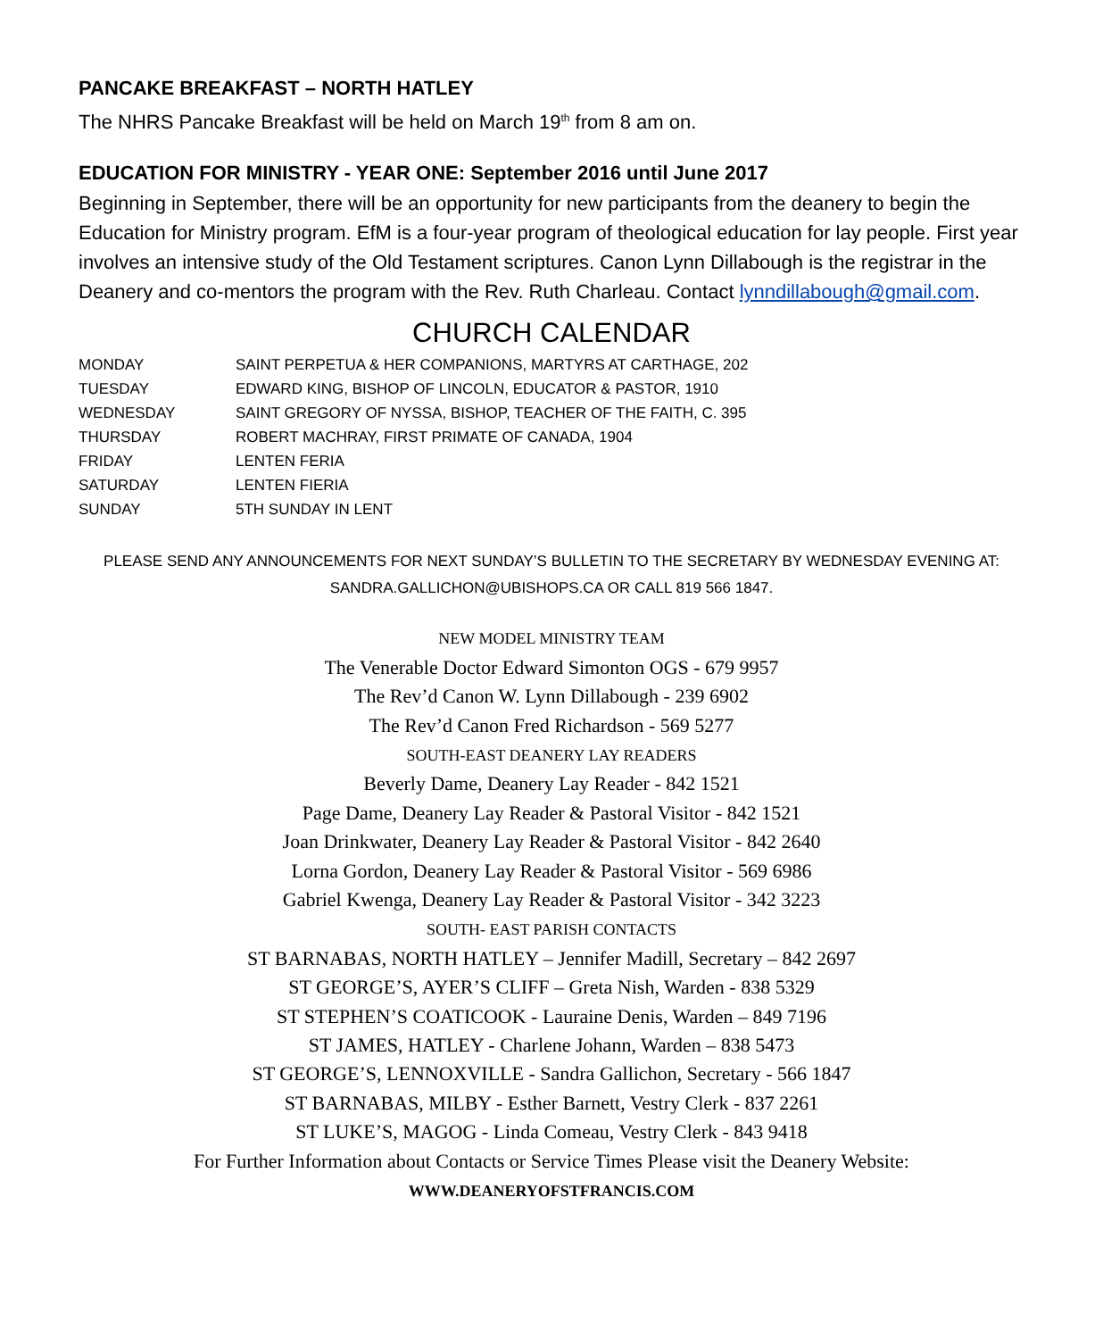PANCAKE BREAKFAST – NORTH HATLEY
The NHRS Pancake Breakfast will be held on March 19<sup>th</sup> from 8 am on.
EDUCATION FOR MINISTRY - YEAR ONE: September 2016 until June 2017
Beginning in September, there will be an opportunity for new participants from the deanery to begin the Education for Ministry program. EfM is a four-year program of theological education for lay people. First year involves an intensive study of the Old Testament scriptures. Canon Lynn Dillabough is the registrar in the Deanery and co-mentors the program with the Rev. Ruth Charleau. Contact lynndillabough@gmail.com.
CHURCH CALENDAR
| MONDAY | SAINT PERPETUA & HER COMPANIONS, MARTYRS AT CARTHAGE, 202 |
| TUESDAY | EDWARD KING, BISHOP OF LINCOLN, EDUCATOR & PASTOR, 1910 |
| WEDNESDAY | SAINT GREGORY OF NYSSA, BISHOP, TEACHER OF THE FAITH, C. 395 |
| THURSDAY | ROBERT MACHRAY, FIRST PRIMATE OF CANADA, 1904 |
| FRIDAY | LENTEN FERIA |
| SATURDAY | LENTEN FIERIA |
| SUNDAY | 5TH SUNDAY IN LENT |
PLEASE SEND ANY ANNOUNCEMENTS FOR NEXT SUNDAY’S BULLETIN TO THE SECRETARY BY WEDNESDAY EVENING AT:
SANDRA.GALLICHON@UBISHOPS.CA OR CALL 819 566 1847.
NEW MODEL MINISTRY TEAM
The Venerable Doctor Edward Simonton OGS - 679 9957
The Rev’d Canon W. Lynn Dillabough - 239 6902
The Rev’d Canon Fred Richardson - 569 5277
SOUTH-EAST DEANERY LAY READERS
Beverly Dame, Deanery Lay Reader - 842 1521
Page Dame, Deanery Lay Reader & Pastoral Visitor - 842 1521
Joan Drinkwater, Deanery Lay Reader & Pastoral Visitor - 842 2640
Lorna Gordon, Deanery Lay Reader & Pastoral Visitor - 569 6986
Gabriel Kwenga, Deanery Lay Reader & Pastoral Visitor - 342 3223
SOUTH- EAST PARISH CONTACTS
ST BARNABAS, NORTH HATLEY – Jennifer Madill, Secretary – 842 2697
ST GEORGE’S, AYER’S CLIFF – Greta Nish, Warden - 838 5329
ST STEPHEN’S COATICOOK - Lauraine Denis, Warden – 849 7196
ST JAMES, HATLEY - Charlene Johann, Warden – 838 5473
ST GEORGE’S, LENNOXVILLE - Sandra Gallichon, Secretary - 566 1847
ST BARNABAS, MILBY - Esther Barnett, Vestry Clerk - 837 2261
ST LUKE’S, MAGOG - Linda Comeau, Vestry Clerk - 843 9418
For Further Information about Contacts or Service Times Please visit the Deanery Website:
WWW.DEANERYOFSTFRANCIS.COM